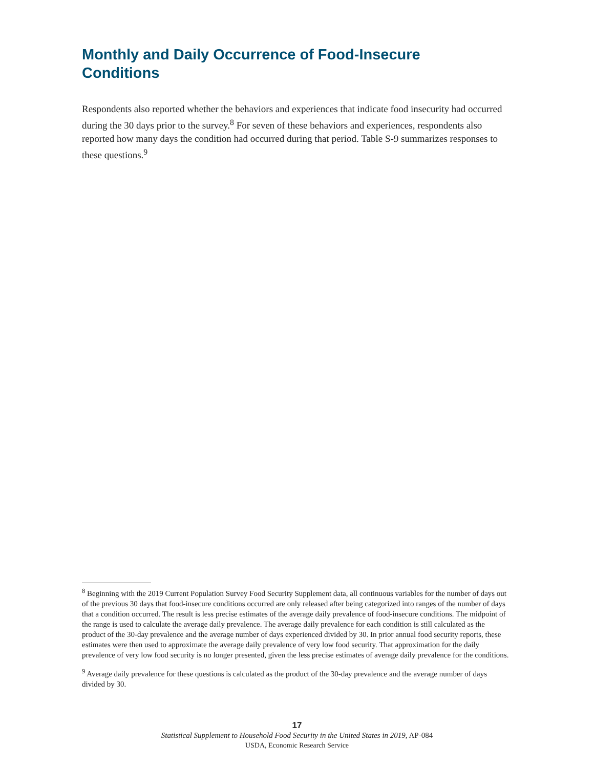Monthly and Daily Occurrence of Food-Insecure Conditions
Respondents also reported whether the behaviors and experiences that indicate food insecurity had occurred during the 30 days prior to the survey.<sup>8</sup> For seven of these behaviors and experiences, respondents also reported how many days the condition had occurred during that period. Table S-9 summarizes responses to these questions.<sup>9</sup>
<sup>8</sup> Beginning with the 2019 Current Population Survey Food Security Supplement data, all continuous variables for the number of days out of the previous 30 days that food-insecure conditions occurred are only released after being categorized into ranges of the number of days that a condition occurred. The result is less precise estimates of the average daily prevalence of food-insecure conditions. The midpoint of the range is used to calculate the average daily prevalence. The average daily prevalence for each condition is still calculated as the product of the 30-day prevalence and the average number of days experienced divided by 30. In prior annual food security reports, these estimates were then used to approximate the average daily prevalence of very low food security. That approximation for the daily prevalence of very low food security is no longer presented, given the less precise estimates of average daily prevalence for the conditions.
<sup>9</sup> Average daily prevalence for these questions is calculated as the product of the 30-day prevalence and the average number of days divided by 30.
17
Statistical Supplement to Household Food Security in the United States in 2019, AP-084
USDA, Economic Research Service